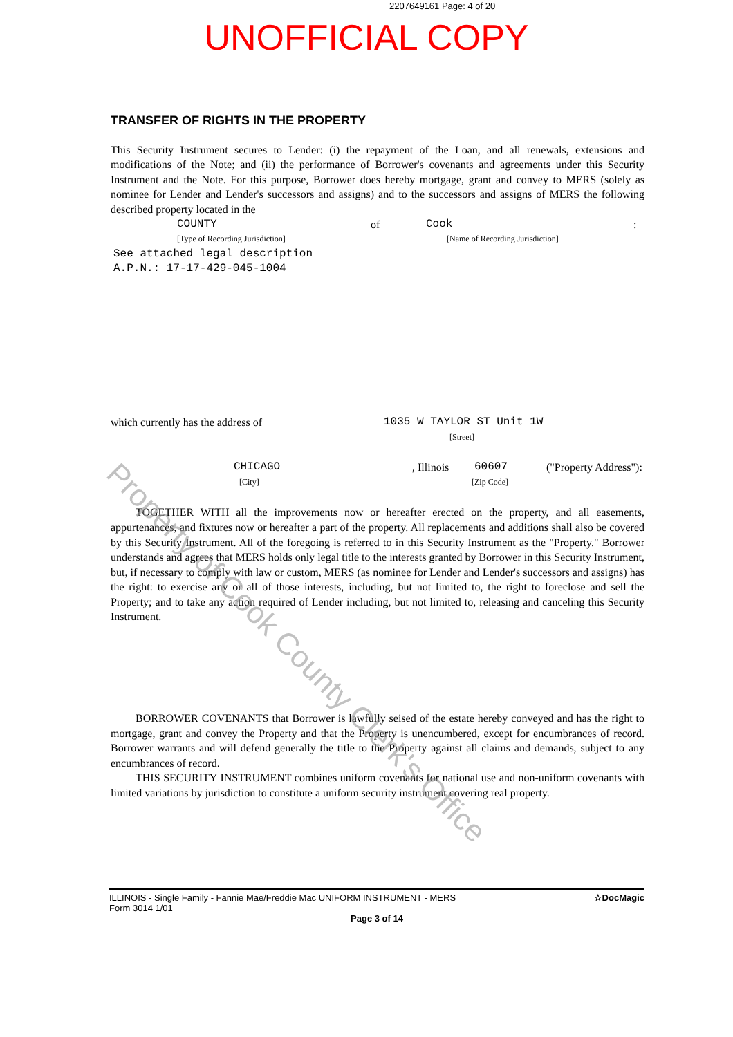2207649161 Page: 4 of 20
UNOFFICIAL COPY
TRANSFER OF RIGHTS IN THE PROPERTY
This Security Instrument secures to Lender: (i) the repayment of the Loan, and all renewals, extensions and modifications of the Note; and (ii) the performance of Borrower's covenants and agreements under this Security Instrument and the Note. For this purpose, Borrower does hereby mortgage, grant and convey to MERS (solely as nominee for Lender and Lender's successors and assigns) and to the successors and assigns of MERS the following described property located in the
COUNTY of Cook:
[Type of Recording Jurisdiction] [Name of Recording Jurisdiction]
See attached legal description
A.P.N.: 17-17-429-045-1004
which currently has the address of 1035 W TAYLOR ST Unit 1W
[Street]
CHICAGO, Illinois 60607 ("Property Address"):
[City] [Zip Code]
TOGETHER WITH all the improvements now or hereafter erected on the property, and all easements, appurtenances, and fixtures now or hereafter a part of the property. All replacements and additions shall also be covered by this Security Instrument. All of the foregoing is referred to in this Security Instrument as the "Property." Borrower understands and agrees that MERS holds only legal title to the interests granted by Borrower in this Security Instrument, but, if necessary to comply with law or custom, MERS (as nominee for Lender and Lender's successors and assigns) has the right: to exercise any or all of those interests, including, but not limited to, the right to foreclose and sell the Property; and to take any action required of Lender including, but not limited to, releasing and canceling this Security Instrument.
BORROWER COVENANTS that Borrower is lawfully seised of the estate hereby conveyed and has the right to mortgage, grant and convey the Property and that the Property is unencumbered, except for encumbrances of record. Borrower warrants and will defend generally the title to the Property against all claims and demands, subject to any encumbrances of record.
THIS SECURITY INSTRUMENT combines uniform covenants for national use and non-uniform covenants with limited variations by jurisdiction to constitute a uniform security instrument covering real property.
Property of Cook County Clerk's Office
ILLINOIS - Single Family - Fannie Mae/Freddie Mac UNIFORM INSTRUMENT - MERS
Form 3014 1/01 ☆DocMagic
Page 3 of 14